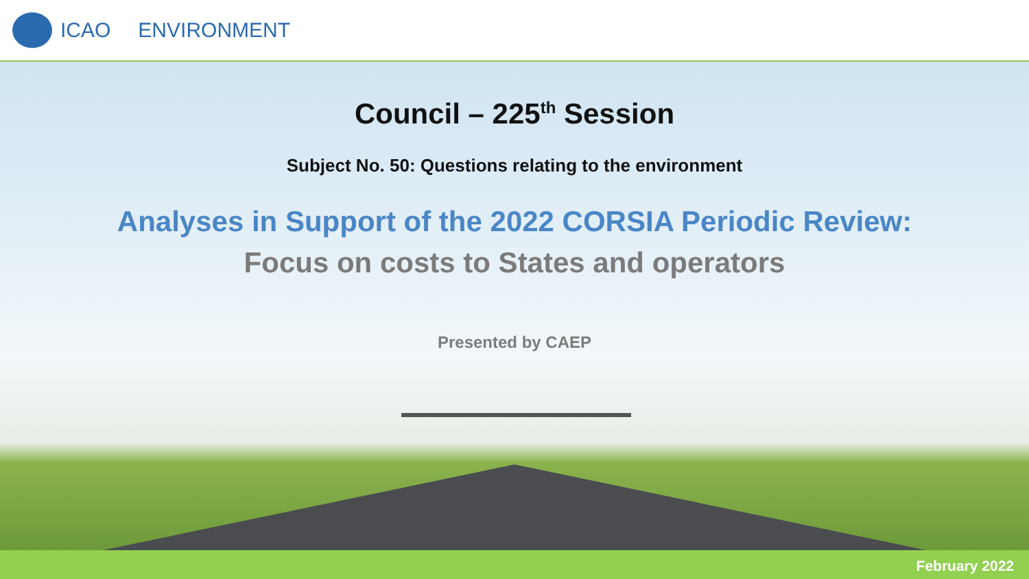ICAO ENVIRONMENT
Council – 225<sup>th</sup> Session
Subject No. 50: Questions relating to the environment
Analyses in Support of the 2022 CORSIA Periodic Review:
Focus on costs to States and operators
Presented by CAEP
February 2022